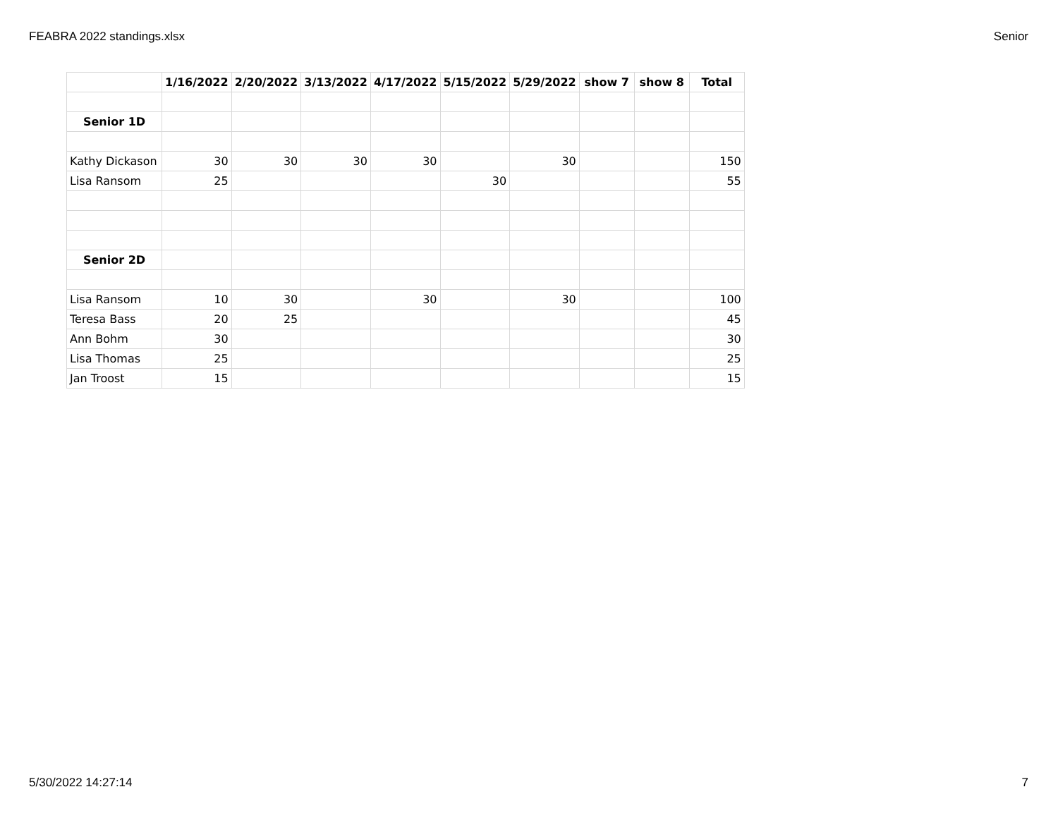FEABRA 2022 standings.xlsx Senior
| | 1/16/2022 | 2/20/2022 | 3/13/2022 | 4/17/2022 | 5/15/2022 | 5/29/2022 | show 7 | show 8 | Total |
| --- | --- | --- | --- | --- | --- | --- | --- | --- | --- |
| Senior 1D | | | | | | | | | |
| Kathy Dickason | 30 | 30 | 30 | 30 | | 30 | | | 150 |
| Lisa Ransom | 25 | | | | 30 | | | | 55 |
| Senior 2D | | | | | | | | | |
| Lisa Ransom | 10 | 30 | | 30 | | 30 | | | 100 |
| Teresa Bass | 20 | 25 | | | | | | | 45 |
| Ann Bohm | 30 | | | | | | | | 30 |
| Lisa Thomas | 25 | | | | | | | | 25 |
| Jan Troost | 15 | | | | | | | | 15 |
5/30/2022 14:27:14 7